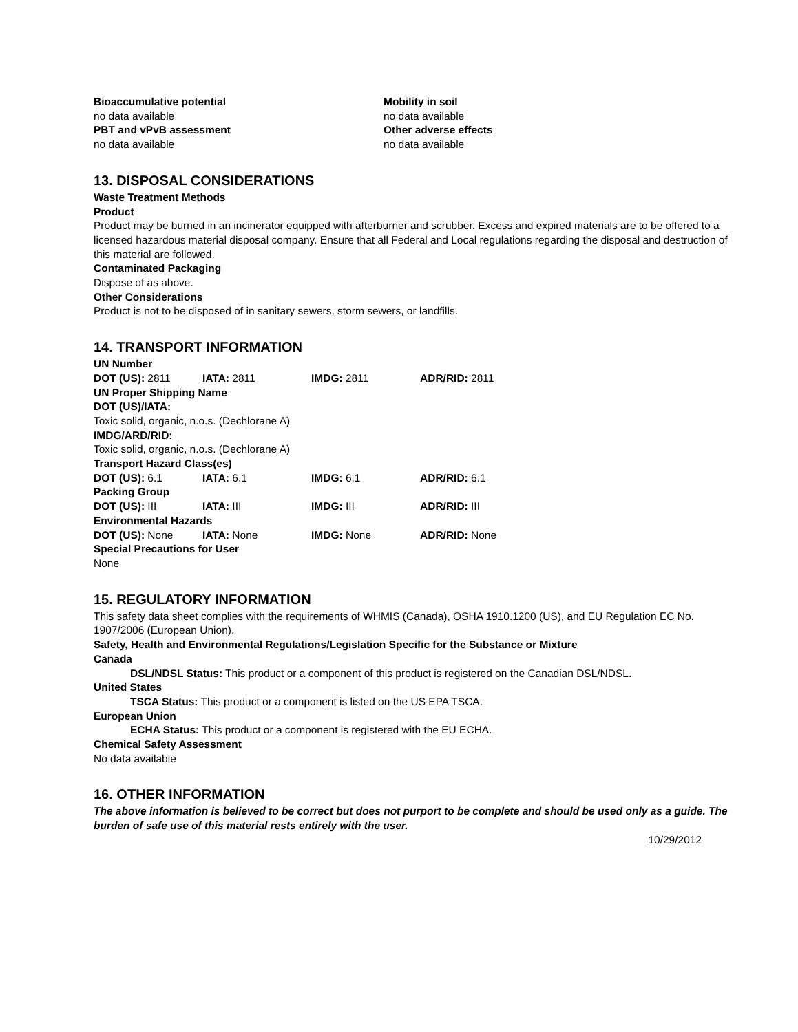Bioaccumulative potential
no data available
PBT and vPvB assessment
no data available
Mobility in soil
no data available
Other adverse effects
no data available
13. DISPOSAL CONSIDERATIONS
Waste Treatment Methods
Product
Product may be burned in an incinerator equipped with afterburner and scrubber. Excess and expired materials are to be offered to a licensed hazardous material disposal company. Ensure that all Federal and Local regulations regarding the disposal and destruction of this material are followed.
Contaminated Packaging
Dispose of as above.
Other Considerations
Product is not to be disposed of in sanitary sewers, storm sewers, or landfills.
14. TRANSPORT INFORMATION
UN Number
DOT (US): 2811 IATA: 2811 IMDG: 2811 ADR/RID: 2811
UN Proper Shipping Name
DOT (US)/IATA:
Toxic solid, organic, n.o.s. (Dechlorane A)
IMDG/ARD/RID:
Toxic solid, organic, n.o.s. (Dechlorane A)
Transport Hazard Class(es)
DOT (US): 6.1 IATA: 6.1 IMDG: 6.1 ADR/RID: 6.1
Packing Group
DOT (US): III IATA: III IMDG: III ADR/RID: III
Environmental Hazards
DOT (US): None IATA: None IMDG: None ADR/RID: None
Special Precautions for User
None
15. REGULATORY INFORMATION
This safety data sheet complies with the requirements of WHMIS (Canada), OSHA 1910.1200 (US), and EU Regulation EC No. 1907/2006 (European Union).
Safety, Health and Environmental Regulations/Legislation Specific for the Substance or Mixture
Canada
DSL/NDSL Status: This product or a component of this product is registered on the Canadian DSL/NDSL.
United States
TSCA Status: This product or a component is listed on the US EPA TSCA.
European Union
ECHA Status: This product or a component is registered with the EU ECHA.
Chemical Safety Assessment
No data available
16. OTHER INFORMATION
The above information is believed to be correct but does not purport to be complete and should be used only as a guide. The burden of safe use of this material rests entirely with the user.
10/29/2012